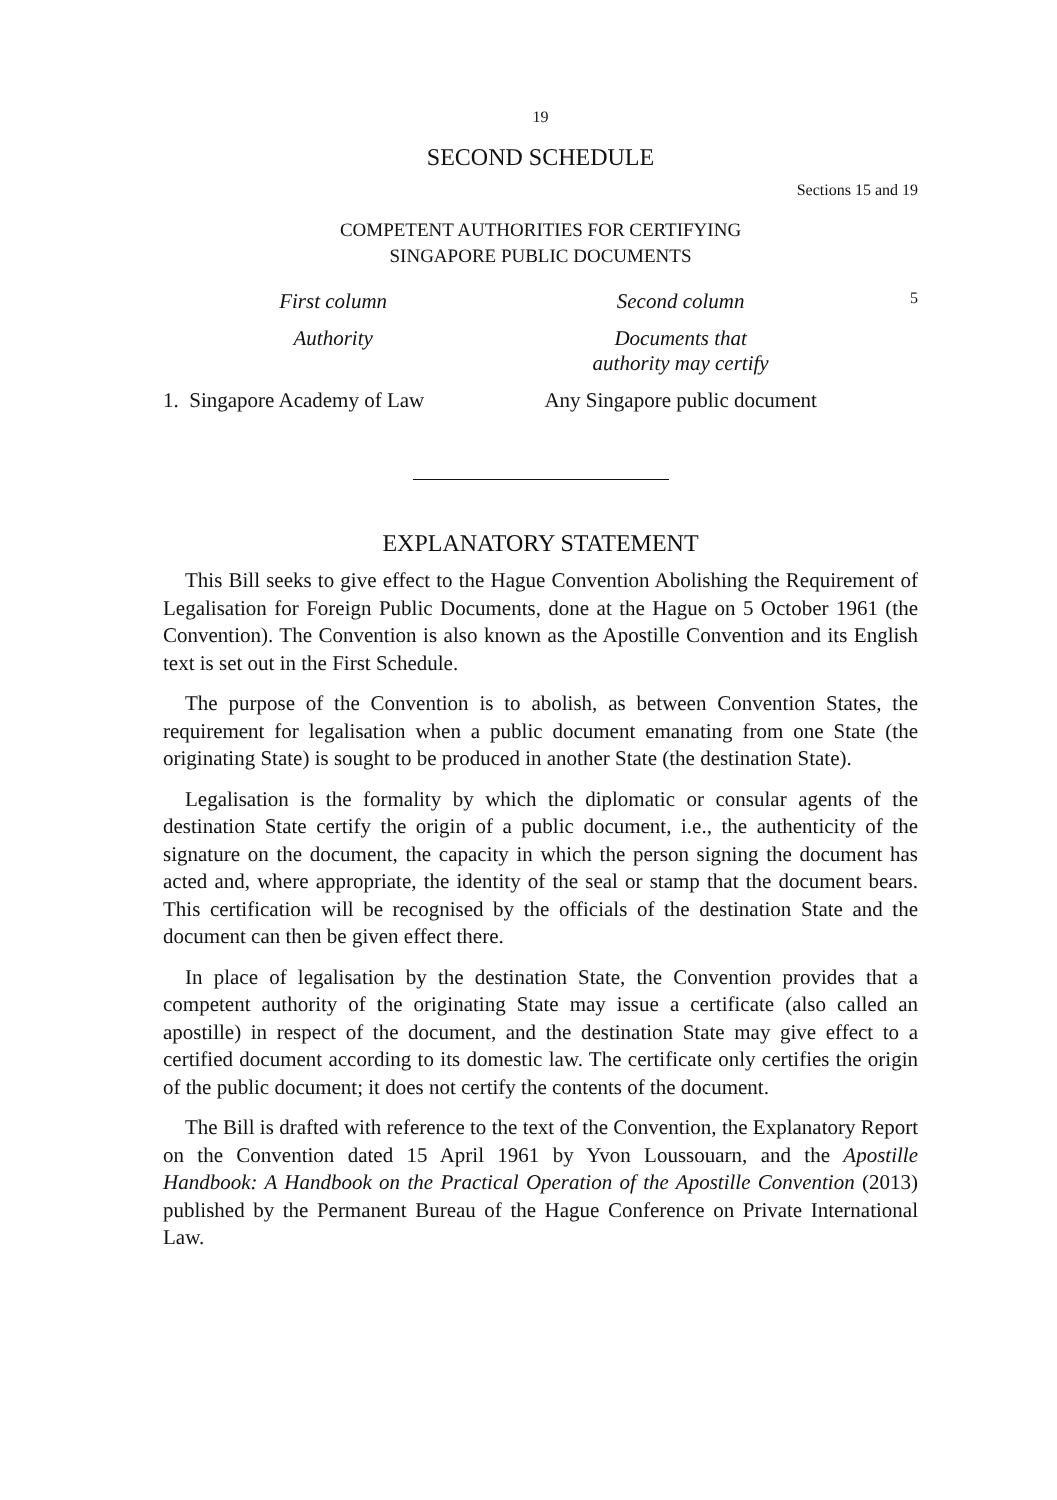19
SECOND SCHEDULE
Sections 15 and 19
COMPETENT AUTHORITIES FOR CERTIFYING
SINGAPORE PUBLIC DOCUMENTS
| First column | Second column | 5 |
| --- | --- | --- |
| Authority | Documents that authority may certify | |
| 1. Singapore Academy of Law | Any Singapore public document | |
EXPLANATORY STATEMENT
This Bill seeks to give effect to the Hague Convention Abolishing the Requirement of Legalisation for Foreign Public Documents, done at the Hague on 5 October 1961 (the Convention). The Convention is also known as the Apostille Convention and its English text is set out in the First Schedule.
The purpose of the Convention is to abolish, as between Convention States, the requirement for legalisation when a public document emanating from one State (the originating State) is sought to be produced in another State (the destination State).
Legalisation is the formality by which the diplomatic or consular agents of the destination State certify the origin of a public document, i.e., the authenticity of the signature on the document, the capacity in which the person signing the document has acted and, where appropriate, the identity of the seal or stamp that the document bears. This certification will be recognised by the officials of the destination State and the document can then be given effect there.
In place of legalisation by the destination State, the Convention provides that a competent authority of the originating State may issue a certificate (also called an apostille) in respect of the document, and the destination State may give effect to a certified document according to its domestic law. The certificate only certifies the origin of the public document; it does not certify the contents of the document.
The Bill is drafted with reference to the text of the Convention, the Explanatory Report on the Convention dated 15 April 1961 by Yvon Loussouarn, and the Apostille Handbook: A Handbook on the Practical Operation of the Apostille Convention (2013) published by the Permanent Bureau of the Hague Conference on Private International Law.